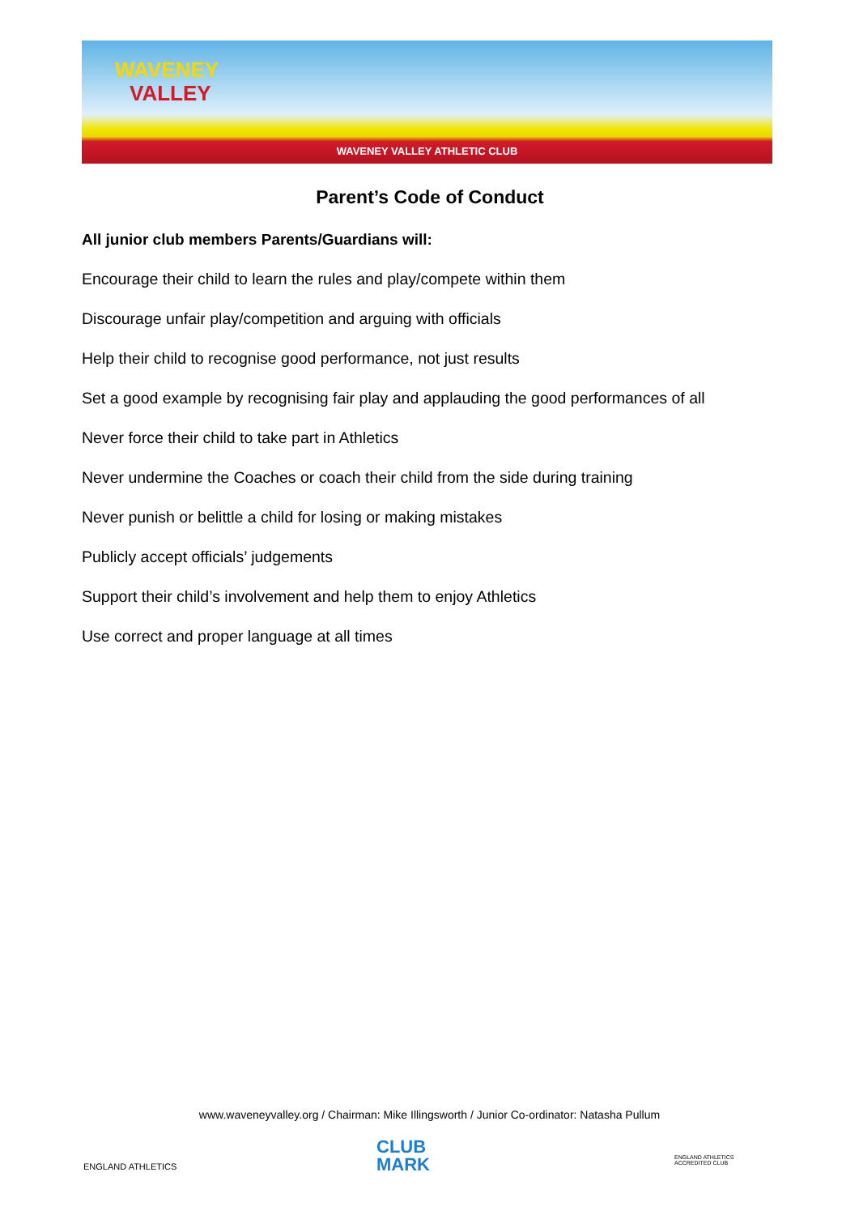WAVENEY
VALLEY
WAVENEY VALLEY ATHLETIC CLUB
Parent’s Code of Conduct
All junior club members Parents/Guardians will:
Encourage their child to learn the rules and play/compete within them
Discourage unfair play/competition and arguing with officials
Help their child to recognise good performance, not just results
Set a good example by recognising fair play and applauding the good performances of all
Never force their child to take part in Athletics
Never undermine the Coaches or coach their child from the side during training
Never punish or belittle a child for losing or making mistakes
Publicly accept officials’ judgements
Support their child’s involvement and help them to enjoy Athletics
Use correct and proper language at all times
www.waveneyvalley.org / Chairman: Mike Illingsworth / Junior Co-ordinator: Natasha Pullum
ENGLAND ATHLETICS
CLUB
MARK
ENGLAND ATHLETICS
ACCREDITED CLUB